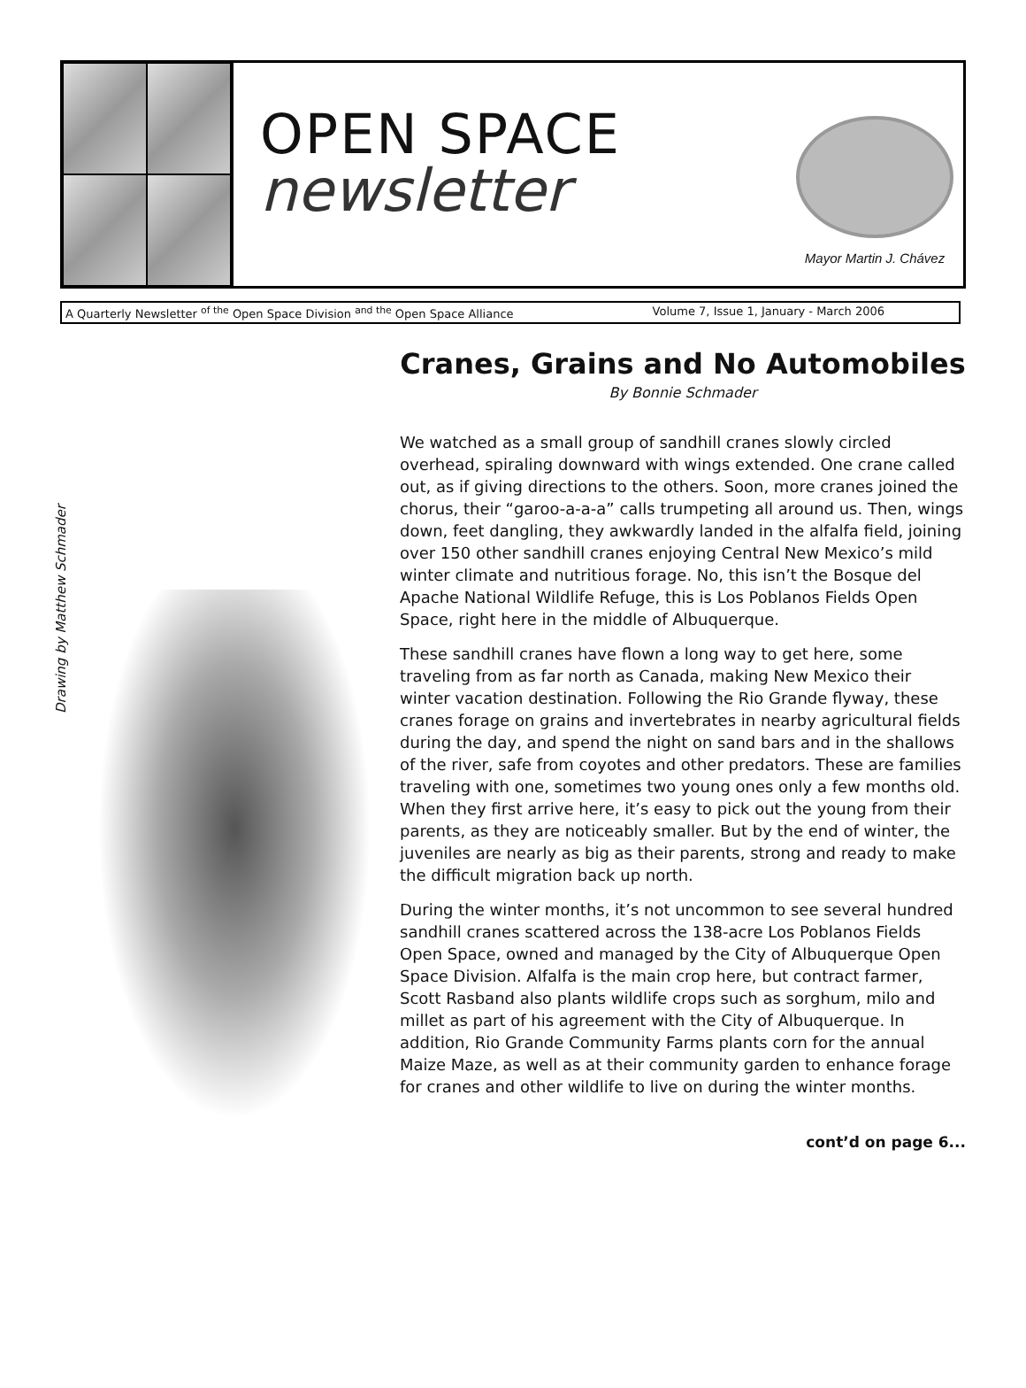OPEN SPACE
newsletter
Mayor Martin J. Chávez
A Quarterly Newsletter <sup>of the</sup> Open Space Division <sup>and the</sup> Open Space Alliance Volume 7, Issue 1, January - March 2006
Drawing by Matthew Schmader
Cranes, Grains and No Automobiles
By Bonnie Schmader
We watched as a small group of sandhill cranes slowly circled overhead, spiraling downward with wings extended. One crane called out, as if giving directions to the others. Soon, more cranes joined the chorus, their “garoo-a-a-a” calls trumpeting all around us. Then, wings down, feet dangling, they awkwardly landed in the alfalfa field, joining over 150 other sandhill cranes enjoying Central New Mexico’s mild winter climate and nutritious forage. No, this isn’t the Bosque del Apache National Wildlife Refuge, this is Los Poblanos Fields Open Space, right here in the middle of Albuquerque.
These sandhill cranes have flown a long way to get here, some traveling from as far north as Canada, making New Mexico their winter vacation destination. Following the Rio Grande flyway, these cranes forage on grains and invertebrates in nearby agricultural fields during the day, and spend the night on sand bars and in the shallows of the river, safe from coyotes and other predators. These are families traveling with one, sometimes two young ones only a few months old. When they first arrive here, it’s easy to pick out the young from their parents, as they are noticeably smaller. But by the end of winter, the juveniles are nearly as big as their parents, strong and ready to make the difficult migration back up north.
During the winter months, it’s not uncommon to see several hundred sandhill cranes scattered across the 138-acre Los Poblanos Fields Open Space, owned and managed by the City of Albuquerque Open Space Division. Alfalfa is the main crop here, but contract farmer, Scott Rasband also plants wildlife crops such as sorghum, milo and millet as part of his agreement with the City of Albuquerque. In addition, Rio Grande Community Farms plants corn for the annual Maize Maze, as well as at their community garden to enhance forage for cranes and other wildlife to live on during the winter months.
cont’d on page 6...